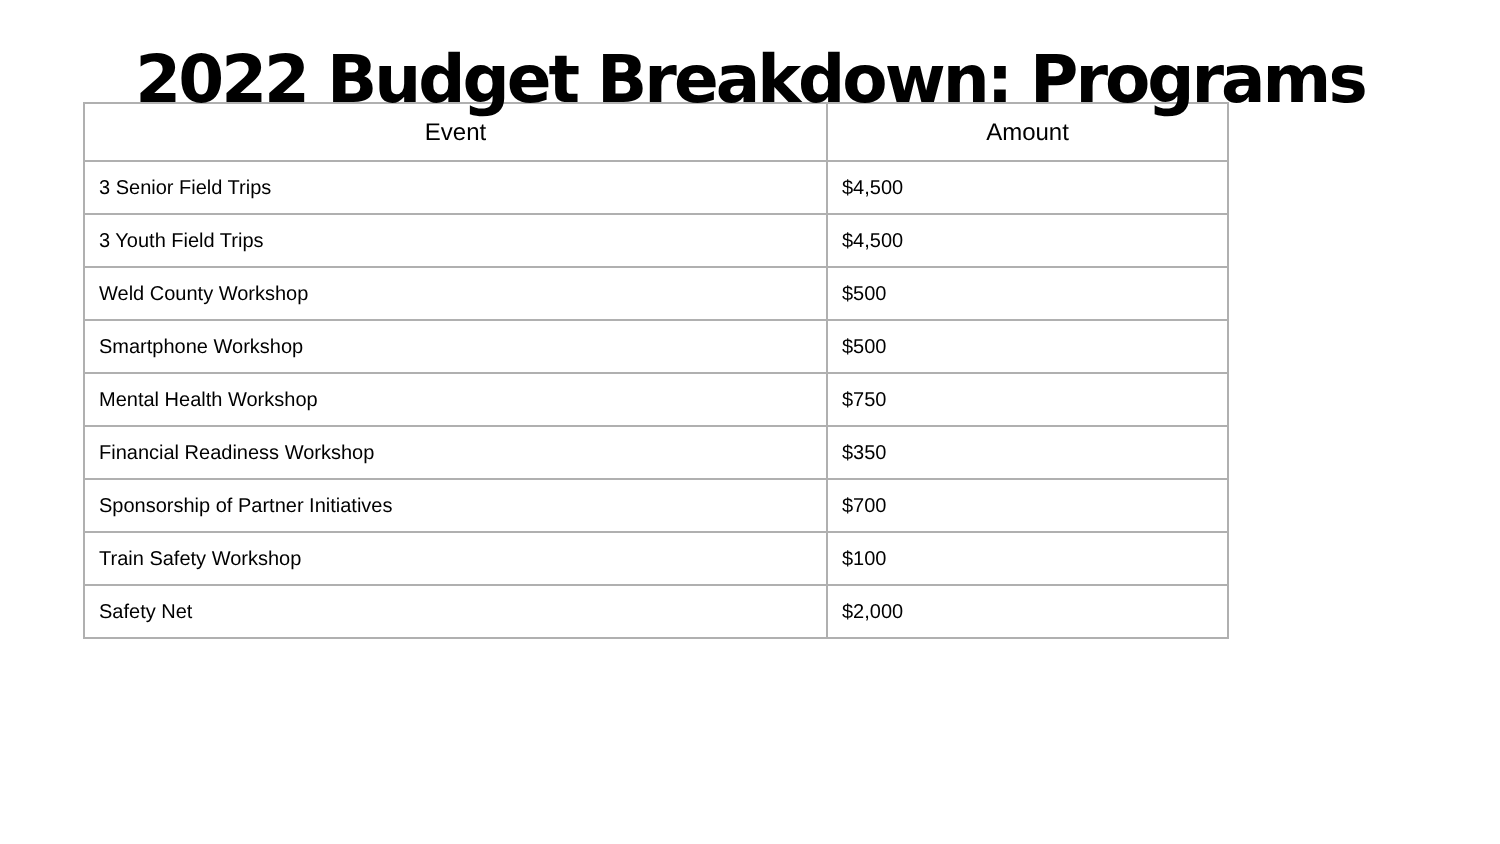2022 Budget Breakdown: Programs
| Event | Amount |
| --- | --- |
| 3 Senior Field Trips | $4,500 |
| 3 Youth Field Trips | $4,500 |
| Weld County Workshop | $500 |
| Smartphone Workshop | $500 |
| Mental Health Workshop | $750 |
| Financial Readiness Workshop | $350 |
| Sponsorship of Partner Initiatives | $700 |
| Train Safety Workshop | $100 |
| Safety Net | $2,000 |